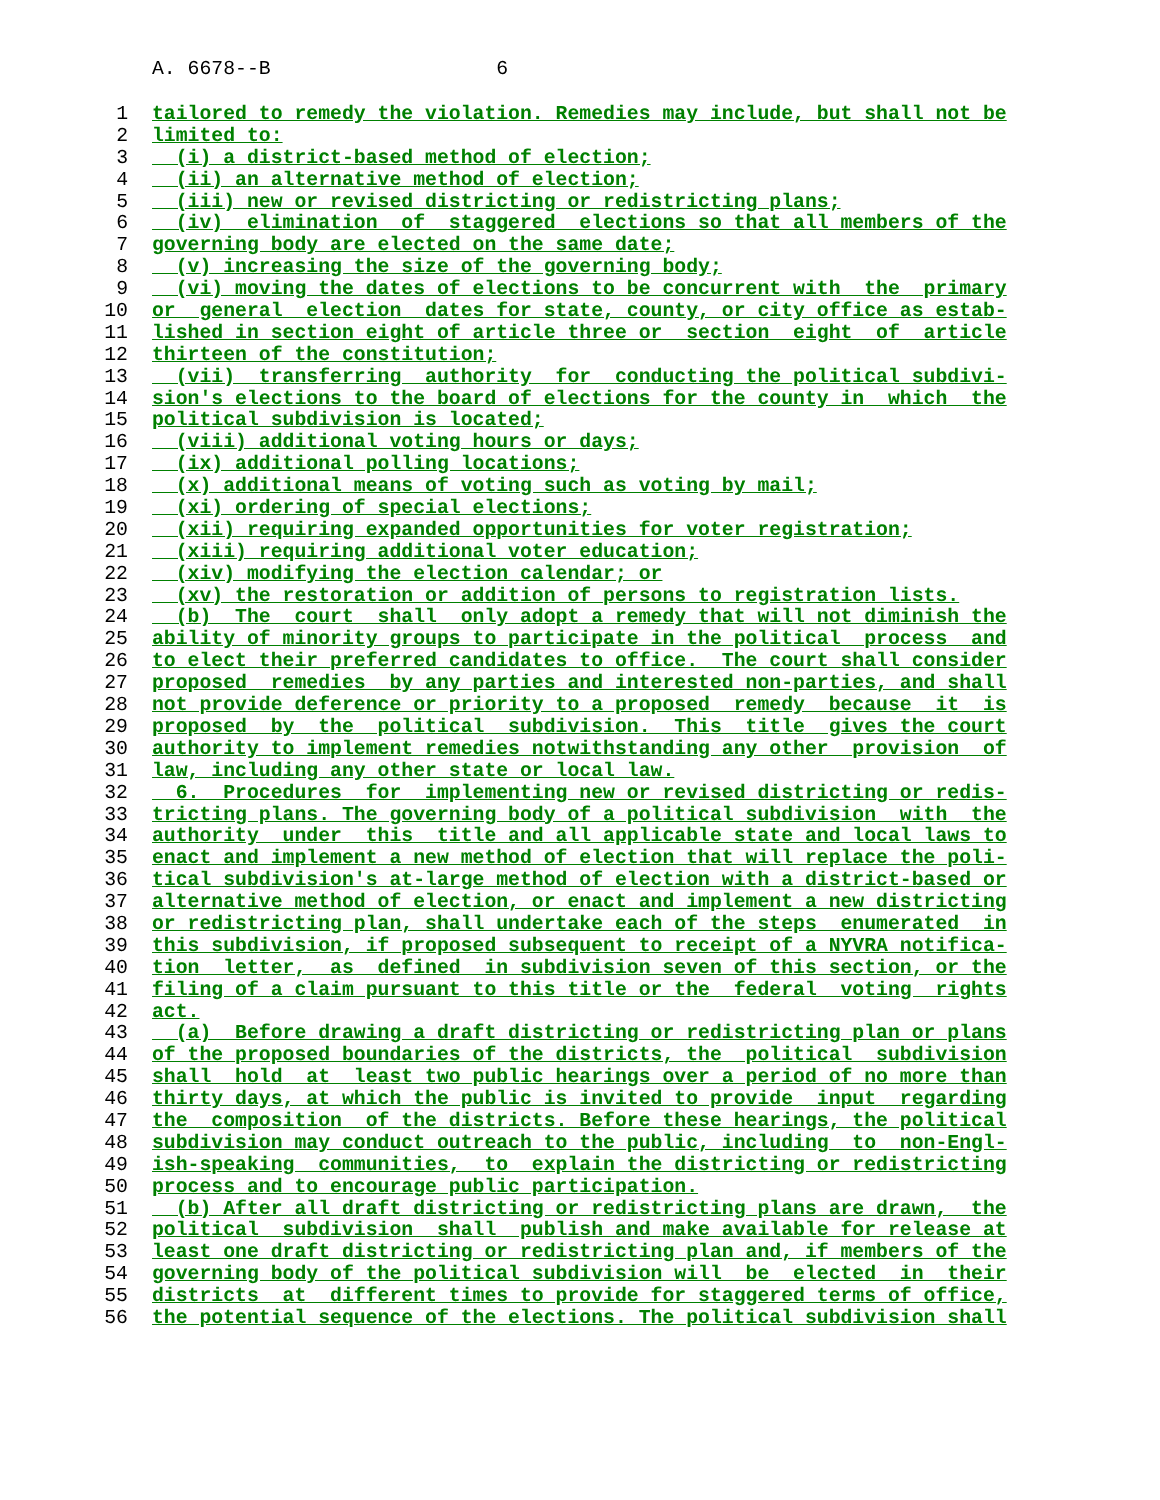A. 6678--B 6
1 tailored to remedy the violation. Remedies may include, but shall not be
2 limited to:
3 (i) a district-based method of election;
4 (ii) an alternative method of election;
5 (iii) new or revised districting or redistricting plans;
6 (iv) elimination of staggered elections so that all members of the
7 governing body are elected on the same date;
8 (v) increasing the size of the governing body;
9 (vi) moving the dates of elections to be concurrent with the primary
10 or general election dates for state, county, or city office as estab-
11 lished in section eight of article three or section eight of article
12 thirteen of the constitution;
13 (vii) transferring authority for conducting the political subdivi-
14 sion's elections to the board of elections for the county in which the
15 political subdivision is located;
16 (viii) additional voting hours or days;
17 (ix) additional polling locations;
18 (x) additional means of voting such as voting by mail;
19 (xi) ordering of special elections;
20 (xii) requiring expanded opportunities for voter registration;
21 (xiii) requiring additional voter education;
22 (xiv) modifying the election calendar; or
23 (xv) the restoration or addition of persons to registration lists.
24 (b) The court shall only adopt a remedy that will not diminish the
25 ability of minority groups to participate in the political process and
26 to elect their preferred candidates to office. The court shall consider
27 proposed remedies by any parties and interested non-parties, and shall
28 not provide deference or priority to a proposed remedy because it is
29 proposed by the political subdivision. This title gives the court
30 authority to implement remedies notwithstanding any other provision of
31 law, including any other state or local law.
32 6. Procedures for implementing new or revised districting or redis-
33 tricting plans. The governing body of a political subdivision with the
34 authority under this title and all applicable state and local laws to
35 enact and implement a new method of election that will replace the poli-
36 tical subdivision's at-large method of election with a district-based or
37 alternative method of election, or enact and implement a new districting
38 or redistricting plan, shall undertake each of the steps enumerated in
39 this subdivision, if proposed subsequent to receipt of a NYVRA notifica-
40 tion letter, as defined in subdivision seven of this section, or the
41 filing of a claim pursuant to this title or the federal voting rights
42 act.
43 (a) Before drawing a draft districting or redistricting plan or plans
44 of the proposed boundaries of the districts, the political subdivision
45 shall hold at least two public hearings over a period of no more than
46 thirty days, at which the public is invited to provide input regarding
47 the composition of the districts. Before these hearings, the political
48 subdivision may conduct outreach to the public, including to non-Engl-
49 ish-speaking communities, to explain the districting or redistricting
50 process and to encourage public participation.
51 (b) After all draft districting or redistricting plans are drawn, the
52 political subdivision shall publish and make available for release at
53 least one draft districting or redistricting plan and, if members of the
54 governing body of the political subdivision will be elected in their
55 districts at different times to provide for staggered terms of office,
56 the potential sequence of the elections. The political subdivision shall